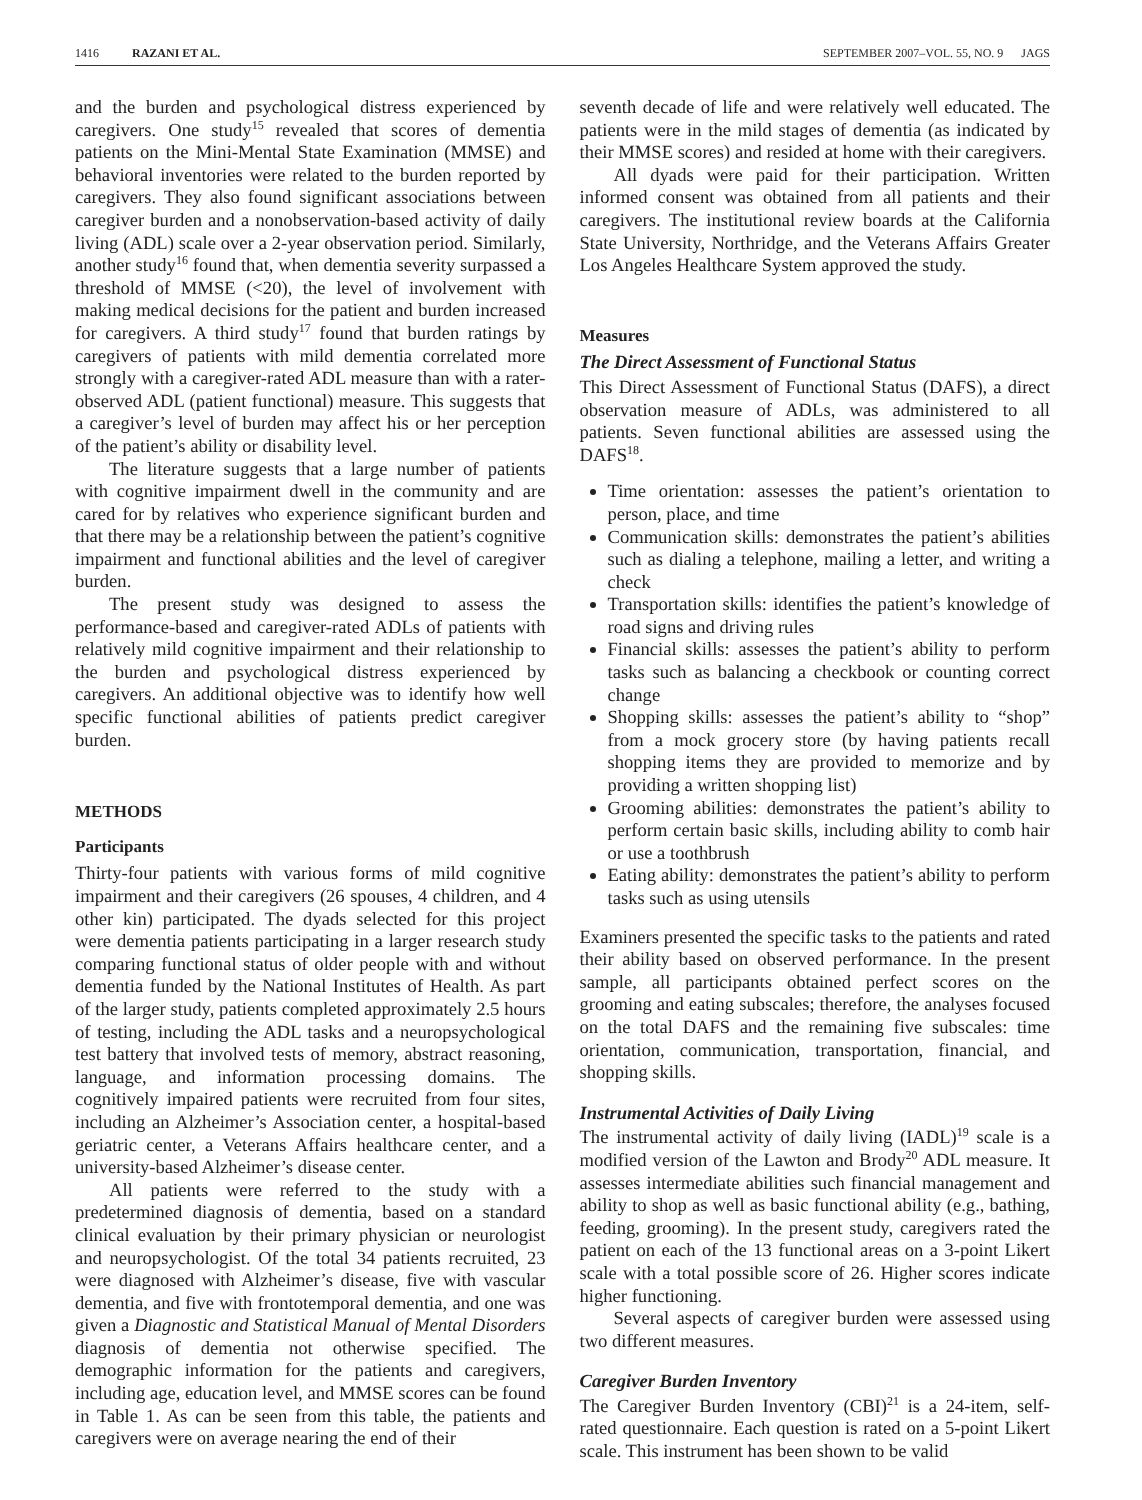1416 RAZANI ET AL. SEPTEMBER 2007–VOL. 55, NO. 9 JAGS
and the burden and psychological distress experienced by caregivers. One study<sup>15</sup> revealed that scores of dementia patients on the Mini-Mental State Examination (MMSE) and behavioral inventories were related to the burden reported by caregivers. They also found significant associations between caregiver burden and a nonobservation-based activity of daily living (ADL) scale over a 2-year observation period. Similarly, another study<sup>16</sup> found that, when dementia severity surpassed a threshold of MMSE (<20), the level of involvement with making medical decisions for the patient and burden increased for caregivers. A third study<sup>17</sup> found that burden ratings by caregivers of patients with mild dementia correlated more strongly with a caregiver-rated ADL measure than with a rater-observed ADL (patient functional) measure. This suggests that a caregiver’s level of burden may affect his or her perception of the patient’s ability or disability level.
The literature suggests that a large number of patients with cognitive impairment dwell in the community and are cared for by relatives who experience significant burden and that there may be a relationship between the patient’s cognitive impairment and functional abilities and the level of caregiver burden.
The present study was designed to assess the performance-based and caregiver-rated ADLs of patients with relatively mild cognitive impairment and their relationship to the burden and psychological distress experienced by caregivers. An additional objective was to identify how well specific functional abilities of patients predict caregiver burden.
METHODS
Participants
Thirty-four patients with various forms of mild cognitive impairment and their caregivers (26 spouses, 4 children, and 4 other kin) participated. The dyads selected for this project were dementia patients participating in a larger research study comparing functional status of older people with and without dementia funded by the National Institutes of Health. As part of the larger study, patients completed approximately 2.5 hours of testing, including the ADL tasks and a neuropsychological test battery that involved tests of memory, abstract reasoning, language, and information processing domains. The cognitively impaired patients were recruited from four sites, including an Alzheimer’s Association center, a hospital-based geriatric center, a Veterans Affairs healthcare center, and a university-based Alzheimer’s disease center.
All patients were referred to the study with a predetermined diagnosis of dementia, based on a standard clinical evaluation by their primary physician or neurologist and neuropsychologist. Of the total 34 patients recruited, 23 were diagnosed with Alzheimer’s disease, five with vascular dementia, and five with frontotemporal dementia, and one was given a Diagnostic and Statistical Manual of Mental Disorders diagnosis of dementia not otherwise specified. The demographic information for the patients and caregivers, including age, education level, and MMSE scores can be found in Table 1. As can be seen from this table, the patients and caregivers were on average nearing the end of their
seventh decade of life and were relatively well educated. The patients were in the mild stages of dementia (as indicated by their MMSE scores) and resided at home with their caregivers.
All dyads were paid for their participation. Written informed consent was obtained from all patients and their caregivers. The institutional review boards at the California State University, Northridge, and the Veterans Affairs Greater Los Angeles Healthcare System approved the study.
Measures
The Direct Assessment of Functional Status
This Direct Assessment of Functional Status (DAFS), a direct observation measure of ADLs, was administered to all patients. Seven functional abilities are assessed using the DAFS<sup>18</sup>.
Time orientation: assesses the patient’s orientation to person, place, and time
Communication skills: demonstrates the patient’s abilities such as dialing a telephone, mailing a letter, and writing a check
Transportation skills: identifies the patient’s knowledge of road signs and driving rules
Financial skills: assesses the patient’s ability to perform tasks such as balancing a checkbook or counting correct change
Shopping skills: assesses the patient’s ability to “shop” from a mock grocery store (by having patients recall shopping items they are provided to memorize and by providing a written shopping list)
Grooming abilities: demonstrates the patient’s ability to perform certain basic skills, including ability to comb hair or use a toothbrush
Eating ability: demonstrates the patient’s ability to perform tasks such as using utensils
Examiners presented the specific tasks to the patients and rated their ability based on observed performance. In the present sample, all participants obtained perfect scores on the grooming and eating subscales; therefore, the analyses focused on the total DAFS and the remaining five subscales: time orientation, communication, transportation, financial, and shopping skills.
Instrumental Activities of Daily Living
The instrumental activity of daily living (IADL)<sup>19</sup> scale is a modified version of the Lawton and Brody<sup>20</sup> ADL measure. It assesses intermediate abilities such financial management and ability to shop as well as basic functional ability (e.g., bathing, feeding, grooming). In the present study, caregivers rated the patient on each of the 13 functional areas on a 3-point Likert scale with a total possible score of 26. Higher scores indicate higher functioning.
Several aspects of caregiver burden were assessed using two different measures.
Caregiver Burden Inventory
The Caregiver Burden Inventory (CBI)<sup>21</sup> is a 24-item, self-rated questionnaire. Each question is rated on a 5-point Likert scale. This instrument has been shown to be valid